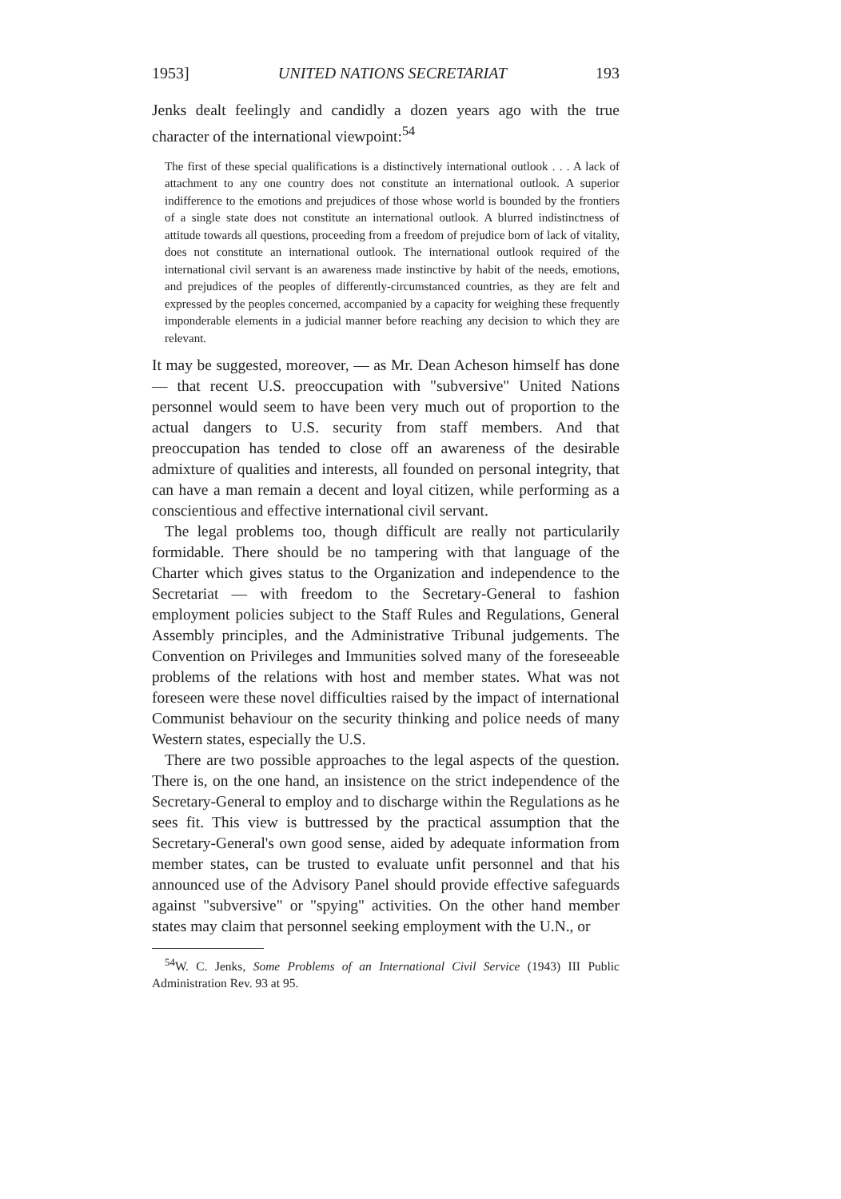1953] UNITED NATIONS SECRETARIAT 193
Jenks dealt feelingly and candidly a dozen years ago with the true character of the international viewpoint:<sup>54</sup>
The first of these special qualifications is a distinctively international outlook . . . A lack of attachment to any one country does not constitute an international outlook. A superior indifference to the emotions and prejudices of those whose world is bounded by the frontiers of a single state does not constitute an international outlook. A blurred indistinctness of attitude towards all questions, proceeding from a freedom of prejudice born of lack of vitality, does not constitute an international outlook. The international outlook required of the international civil servant is an awareness made instinctive by habit of the needs, emotions, and prejudices of the peoples of differently-circumstanced countries, as they are felt and expressed by the peoples concerned, accompanied by a capacity for weighing these frequently imponderable elements in a judicial manner before reaching any decision to which they are relevant.
It may be suggested, moreover, — as Mr. Dean Acheson himself has done — that recent U.S. preoccupation with "subversive" United Nations personnel would seem to have been very much out of proportion to the actual dangers to U.S. security from staff members. And that preoccupation has tended to close off an awareness of the desirable admixture of qualities and interests, all founded on personal integrity, that can have a man remain a decent and loyal citizen, while performing as a conscientious and effective international civil servant.
The legal problems too, though difficult are really not particularily formidable. There should be no tampering with that language of the Charter which gives status to the Organization and independence to the Secretariat — with freedom to the Secretary-General to fashion employment policies subject to the Staff Rules and Regulations, General Assembly principles, and the Administrative Tribunal judgements. The Convention on Privileges and Immunities solved many of the foreseeable problems of the relations with host and member states. What was not foreseen were these novel difficulties raised by the impact of international Communist behaviour on the security thinking and police needs of many Western states, especially the U.S.
There are two possible approaches to the legal aspects of the question. There is, on the one hand, an insistence on the strict independence of the Secretary-General to employ and to discharge within the Regulations as he sees fit. This view is buttressed by the practical assumption that the Secretary-General's own good sense, aided by adequate information from member states, can be trusted to evaluate unfit personnel and that his announced use of the Advisory Panel should provide effective safeguards against "subversive" or "spying" activities. On the other hand member states may claim that personnel seeking employment with the U.N., or
<sup>54</sup> W. C. Jenks, Some Problems of an International Civil Service (1943) III Public Administration Rev. 93 at 95.